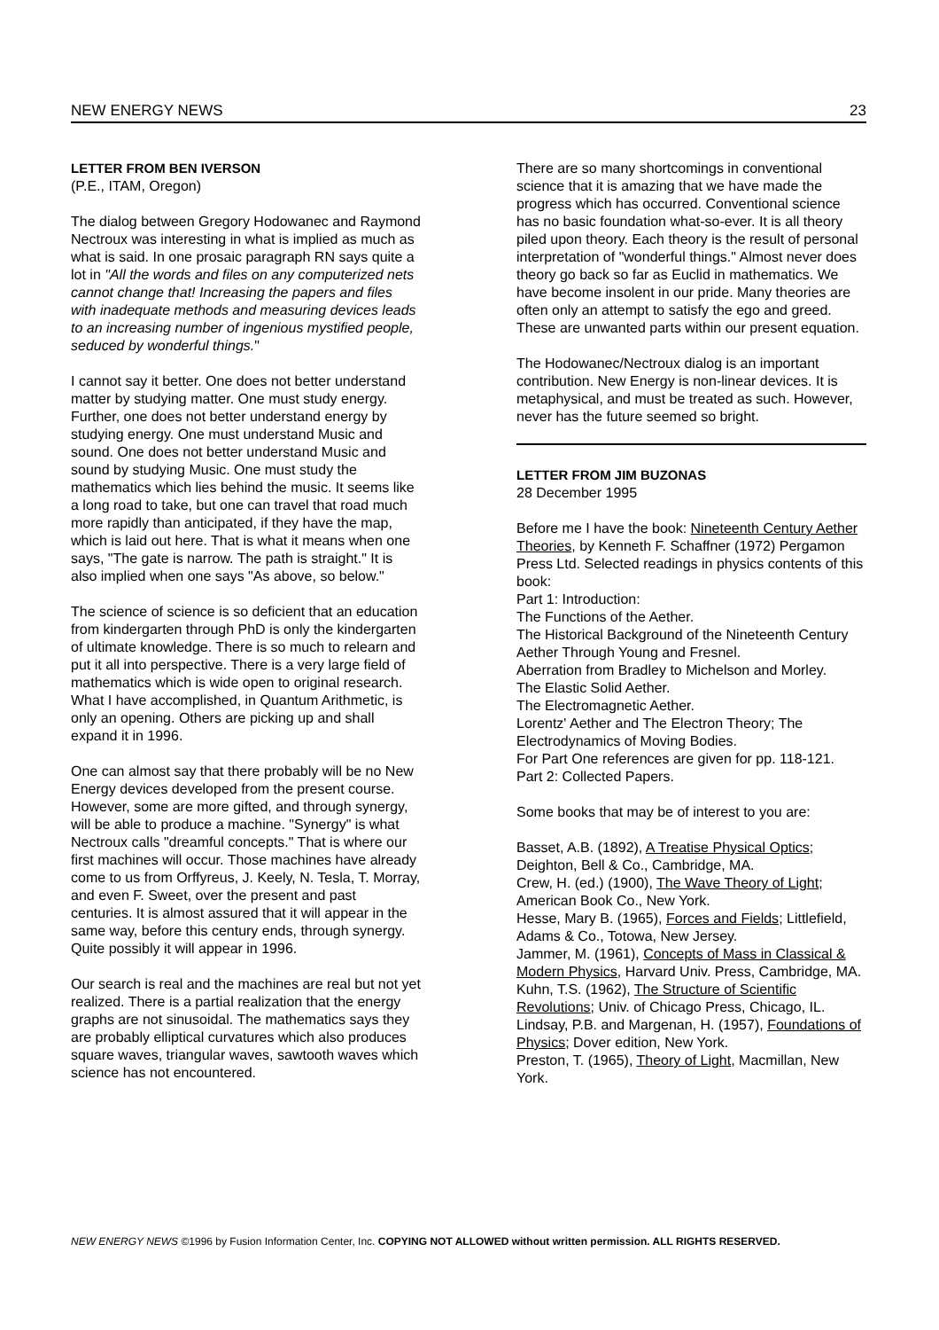NEW ENERGY NEWS 23
LETTER FROM BEN IVERSON
(P.E., ITAM, Oregon)
The dialog between Gregory Hodowanec and Raymond Nectroux was interesting in what is implied as much as what is said. In one prosaic paragraph RN says quite a lot in "All the words and files on any computerized nets cannot change that! Increasing the papers and files with inadequate methods and measuring devices leads to an increasing number of ingenious mystified people, seduced by wonderful things."
I cannot say it better. One does not better understand matter by studying matter. One must study energy. Further, one does not better understand energy by studying energy. One must understand Music and sound. One does not better understand Music and sound by studying Music. One must study the mathematics which lies behind the music. It seems like a long road to take, but one can travel that road much more rapidly than anticipated, if they have the map, which is laid out here. That is what it means when one says, "The gate is narrow. The path is straight." It is also implied when one says "As above, so below."
The science of science is so deficient that an education from kindergarten through PhD is only the kindergarten of ultimate knowledge. There is so much to relearn and put it all into perspective. There is a very large field of mathematics which is wide open to original research. What I have accomplished, in Quantum Arithmetic, is only an opening. Others are picking up and shall expand it in 1996.
One can almost say that there probably will be no New Energy devices developed from the present course. However, some are more gifted, and through synergy, will be able to produce a machine. "Synergy" is what Nectroux calls "dreamful concepts." That is where our first machines will occur. Those machines have already come to us from Orffyreus, J. Keely, N. Tesla, T. Morray, and even F. Sweet, over the present and past centuries. It is almost assured that it will appear in the same way, before this century ends, through synergy. Quite possibly it will appear in 1996.
Our search is real and the machines are real but not yet realized. There is a partial realization that the energy graphs are not sinusoidal. The mathematics says they are probably elliptical curvatures which also produces square waves, triangular waves, sawtooth waves which science has not encountered.
There are so many shortcomings in conventional science that it is amazing that we have made the progress which has occurred. Conventional science has no basic foundation what-so-ever. It is all theory piled upon theory. Each theory is the result of personal interpretation of "wonderful things." Almost never does theory go back so far as Euclid in mathematics. We have become insolent in our pride. Many theories are often only an attempt to satisfy the ego and greed. These are unwanted parts within our present equation.
The Hodowanec/Nectroux dialog is an important contribution. New Energy is non-linear devices. It is metaphysical, and must be treated as such. However, never has the future seemed so bright.
LETTER FROM JIM BUZONAS
28 December 1995
Before me I have the book: Nineteenth Century Aether Theories, by Kenneth F. Schaffner (1972) Pergamon Press Ltd. Selected readings in physics contents of this book:
Part 1: Introduction:
The Functions of the Aether.
The Historical Background of the Nineteenth Century Aether Through Young and Fresnel.
Aberration from Bradley to Michelson and Morley.
The Elastic Solid Aether.
The Electromagnetic Aether.
Lorentz' Aether and The Electron Theory; The Electrodynamics of Moving Bodies.
For Part One references are given for pp. 118-121.
Part 2: Collected Papers.
Some books that may be of interest to you are:
Basset, A.B. (1892), A Treatise Physical Optics; Deighton, Bell & Co., Cambridge, MA.
Crew, H. (ed.) (1900), The Wave Theory of Light; American Book Co., New York.
Hesse, Mary B. (1965), Forces and Fields; Littlefield, Adams & Co., Totowa, New Jersey.
Jammer, M. (1961), Concepts of Mass in Classical & Modern Physics, Harvard Univ. Press, Cambridge, MA.
Kuhn, T.S. (1962), The Structure of Scientific Revolutions; Univ. of Chicago Press, Chicago, IL.
Lindsay, P.B. and Margenan, H. (1957), Foundations of Physics; Dover edition, New York.
Preston, T. (1965), Theory of Light, Macmillan, New York.
NEW ENERGY NEWS ©1996 by Fusion Information Center, Inc. COPYING NOT ALLOWED without written permission. ALL RIGHTS RESERVED.